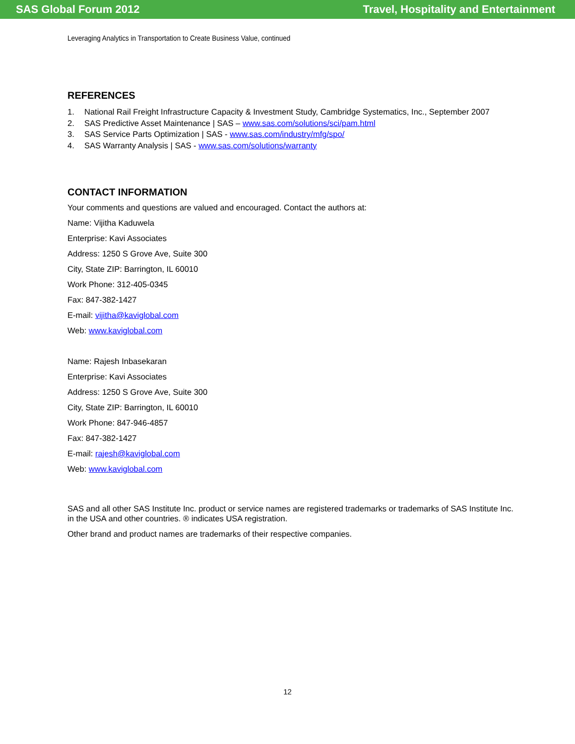SAS Global Forum 2012 Travel, Hospitality and Entertainment
Leveraging Analytics in Transportation to Create Business Value, continued
REFERENCES
1. National Rail Freight Infrastructure Capacity & Investment Study, Cambridge Systematics, Inc., September 2007
2. SAS Predictive Asset Maintenance | SAS – www.sas.com/solutions/sci/pam.html
3. SAS Service Parts Optimization | SAS - www.sas.com/industry/mfg/spo/
4. SAS Warranty Analysis | SAS - www.sas.com/solutions/warranty
CONTACT INFORMATION
Your comments and questions are valued and encouraged. Contact the authors at:
Name: Vijitha Kaduwela
Enterprise: Kavi Associates
Address: 1250 S Grove Ave, Suite 300
City, State ZIP: Barrington, IL 60010
Work Phone: 312-405-0345
Fax: 847-382-1427
E-mail: vijitha@kaviglobal.com
Web: www.kaviglobal.com
Name: Rajesh Inbasekaran
Enterprise: Kavi Associates
Address: 1250 S Grove Ave, Suite 300
City, State ZIP: Barrington, IL 60010
Work Phone: 847-946-4857
Fax: 847-382-1427
E-mail: rajesh@kaviglobal.com
Web: www.kaviglobal.com
SAS and all other SAS Institute Inc. product or service names are registered trademarks or trademarks of SAS Institute Inc. in the USA and other countries. ® indicates USA registration.
Other brand and product names are trademarks of their respective companies.
12